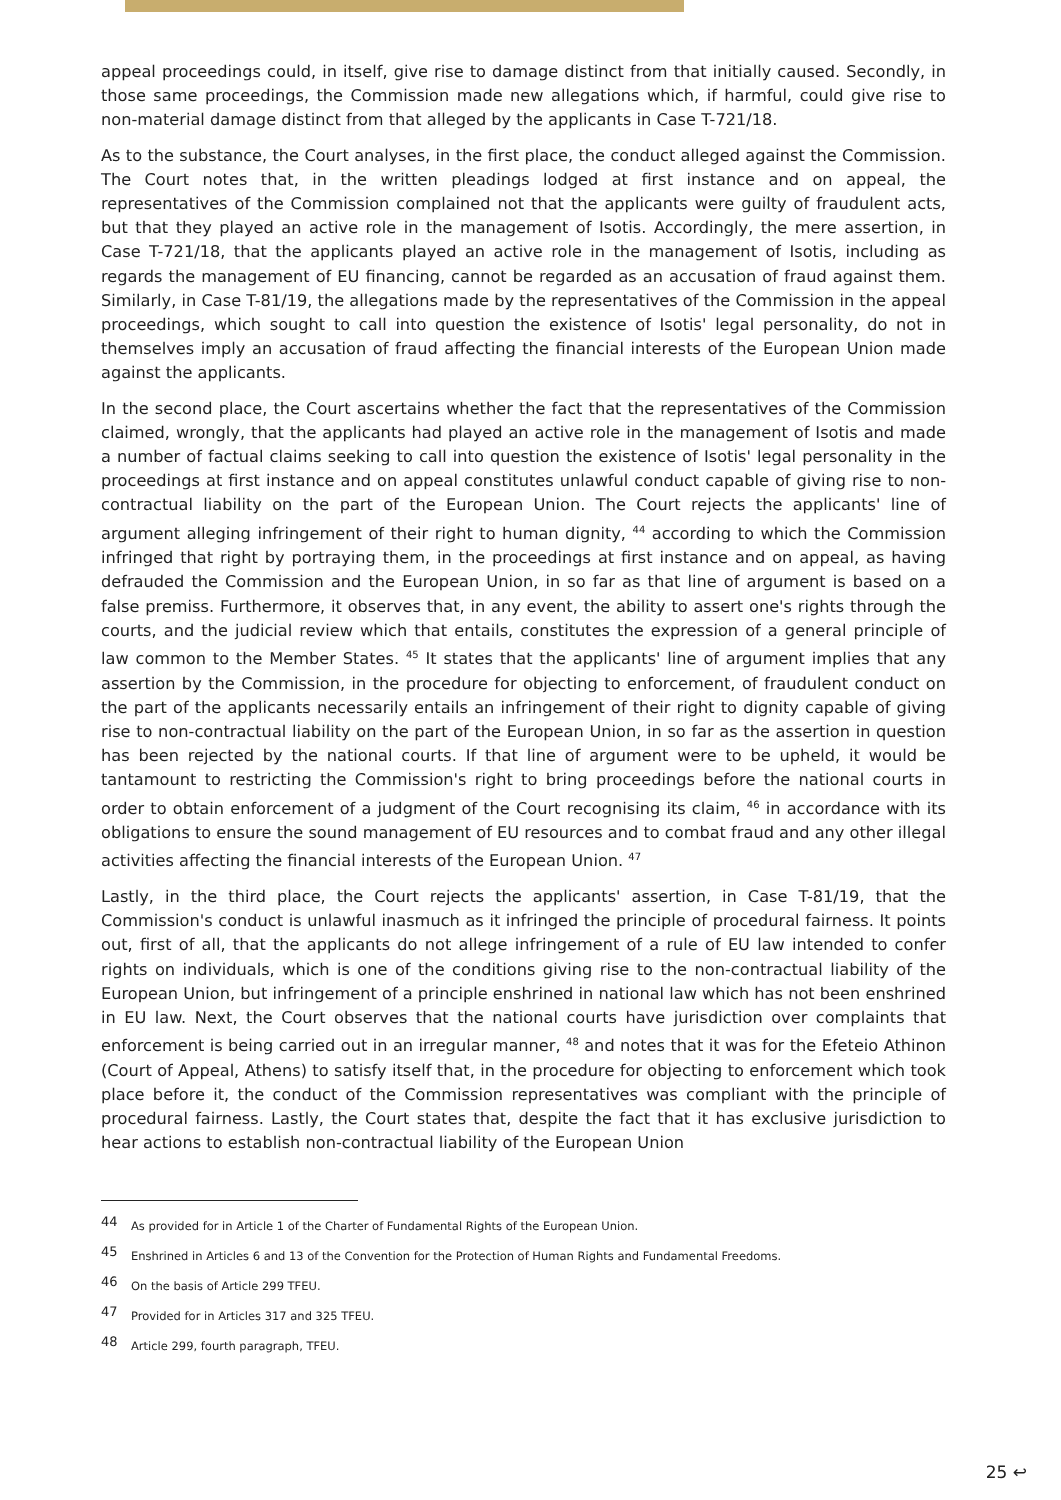appeal proceedings could, in itself, give rise to damage distinct from that initially caused. Secondly, in those same proceedings, the Commission made new allegations which, if harmful, could give rise to non-material damage distinct from that alleged by the applicants in Case T-721/18.
As to the substance, the Court analyses, in the first place, the conduct alleged against the Commission. The Court notes that, in the written pleadings lodged at first instance and on appeal, the representatives of the Commission complained not that the applicants were guilty of fraudulent acts, but that they played an active role in the management of Isotis. Accordingly, the mere assertion, in Case T-721/18, that the applicants played an active role in the management of Isotis, including as regards the management of EU financing, cannot be regarded as an accusation of fraud against them. Similarly, in Case T-81/19, the allegations made by the representatives of the Commission in the appeal proceedings, which sought to call into question the existence of Isotis' legal personality, do not in themselves imply an accusation of fraud affecting the financial interests of the European Union made against the applicants.
In the second place, the Court ascertains whether the fact that the representatives of the Commission claimed, wrongly, that the applicants had played an active role in the management of Isotis and made a number of factual claims seeking to call into question the existence of Isotis' legal personality in the proceedings at first instance and on appeal constitutes unlawful conduct capable of giving rise to non-contractual liability on the part of the European Union. The Court rejects the applicants' line of argument alleging infringement of their right to human dignity, <sup>44</sup> according to which the Commission infringed that right by portraying them, in the proceedings at first instance and on appeal, as having defrauded the Commission and the European Union, in so far as that line of argument is based on a false premiss. Furthermore, it observes that, in any event, the ability to assert one's rights through the courts, and the judicial review which that entails, constitutes the expression of a general principle of law common to the Member States. <sup>45</sup> It states that the applicants' line of argument implies that any assertion by the Commission, in the procedure for objecting to enforcement, of fraudulent conduct on the part of the applicants necessarily entails an infringement of their right to dignity capable of giving rise to non-contractual liability on the part of the European Union, in so far as the assertion in question has been rejected by the national courts. If that line of argument were to be upheld, it would be tantamount to restricting the Commission's right to bring proceedings before the national courts in order to obtain enforcement of a judgment of the Court recognising its claim, <sup>46</sup> in accordance with its obligations to ensure the sound management of EU resources and to combat fraud and any other illegal activities affecting the financial interests of the European Union. <sup>47</sup>
Lastly, in the third place, the Court rejects the applicants' assertion, in Case T-81/19, that the Commission's conduct is unlawful inasmuch as it infringed the principle of procedural fairness. It points out, first of all, that the applicants do not allege infringement of a rule of EU law intended to confer rights on individuals, which is one of the conditions giving rise to the non-contractual liability of the European Union, but infringement of a principle enshrined in national law which has not been enshrined in EU law. Next, the Court observes that the national courts have jurisdiction over complaints that enforcement is being carried out in an irregular manner, <sup>48</sup> and notes that it was for the Efeteio Athinon (Court of Appeal, Athens) to satisfy itself that, in the procedure for objecting to enforcement which took place before it, the conduct of the Commission representatives was compliant with the principle of procedural fairness. Lastly, the Court states that, despite the fact that it has exclusive jurisdiction to hear actions to establish non-contractual liability of the European Union
44 As provided for in Article 1 of the Charter of Fundamental Rights of the European Union.
45 Enshrined in Articles 6 and 13 of the Convention for the Protection of Human Rights and Fundamental Freedoms.
46 On the basis of Article 299 TFEU.
47 Provided for in Articles 317 and 325 TFEU.
48 Article 299, fourth paragraph, TFEU.
25 ↩